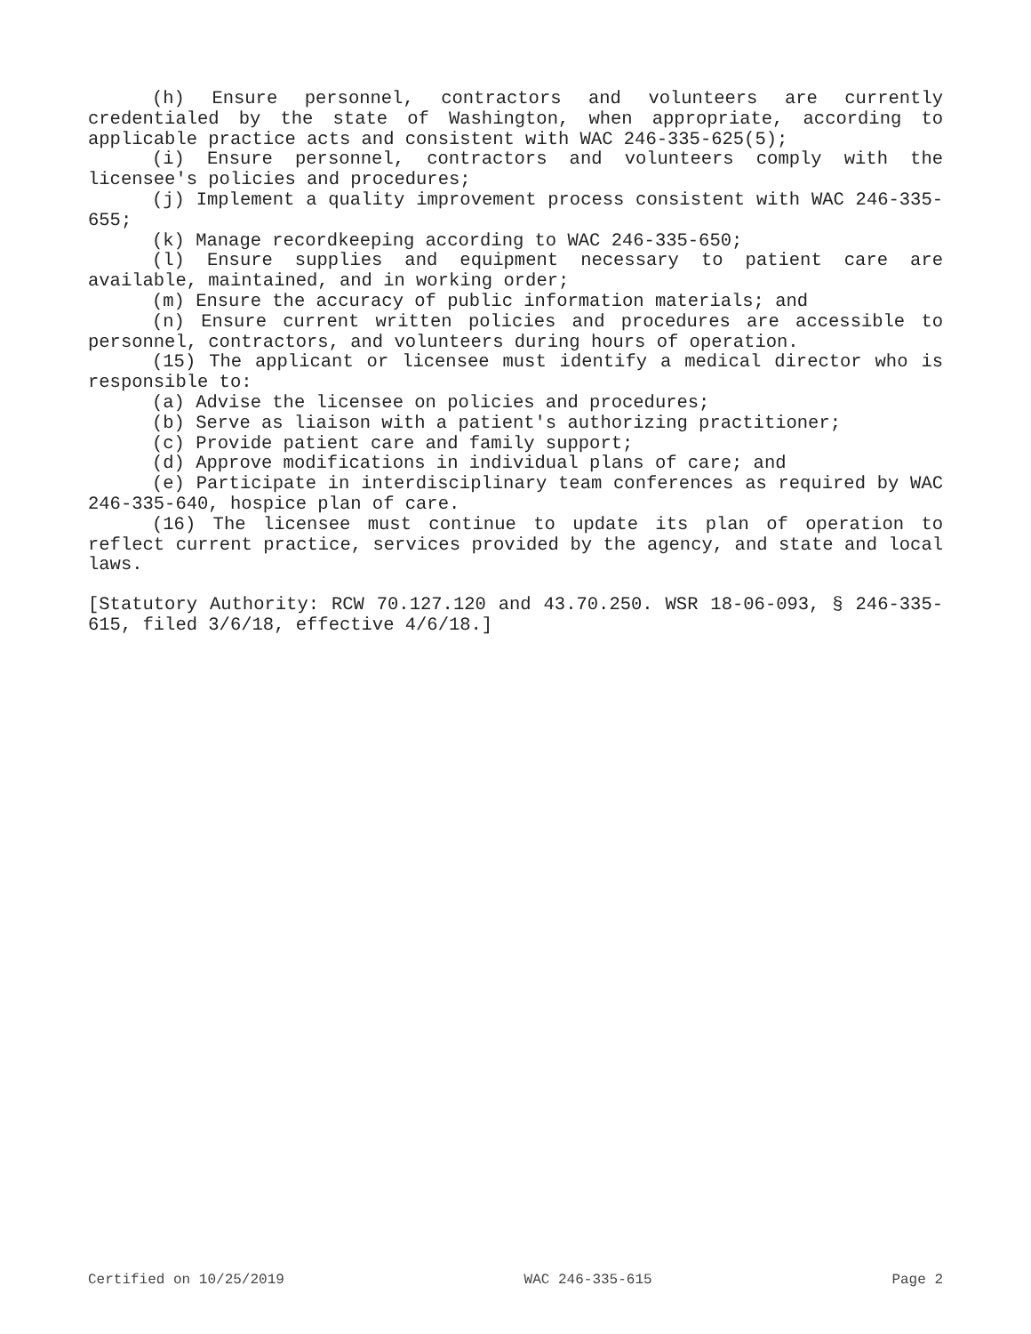(h) Ensure personnel, contractors and volunteers are currently credentialed by the state of Washington, when appropriate, according to applicable practice acts and consistent with WAC 246-335-625(5);
(i) Ensure personnel, contractors and volunteers comply with the licensee's policies and procedures;
(j) Implement a quality improvement process consistent with WAC 246-335-655;
(k) Manage recordkeeping according to WAC 246-335-650;
(l) Ensure supplies and equipment necessary to patient care are available, maintained, and in working order;
(m) Ensure the accuracy of public information materials; and
(n) Ensure current written policies and procedures are accessible to personnel, contractors, and volunteers during hours of operation.
(15) The applicant or licensee must identify a medical director who is responsible to:
(a) Advise the licensee on policies and procedures;
(b) Serve as liaison with a patient's authorizing practitioner;
(c) Provide patient care and family support;
(d) Approve modifications in individual plans of care; and
(e) Participate in interdisciplinary team conferences as required by WAC 246-335-640, hospice plan of care.
(16) The licensee must continue to update its plan of operation to reflect current practice, services provided by the agency, and state and local laws.
[Statutory Authority: RCW 70.127.120 and 43.70.250. WSR 18-06-093, § 246-335-615, filed 3/6/18, effective 4/6/18.]
Certified on 10/25/2019 WAC 246-335-615 Page 2